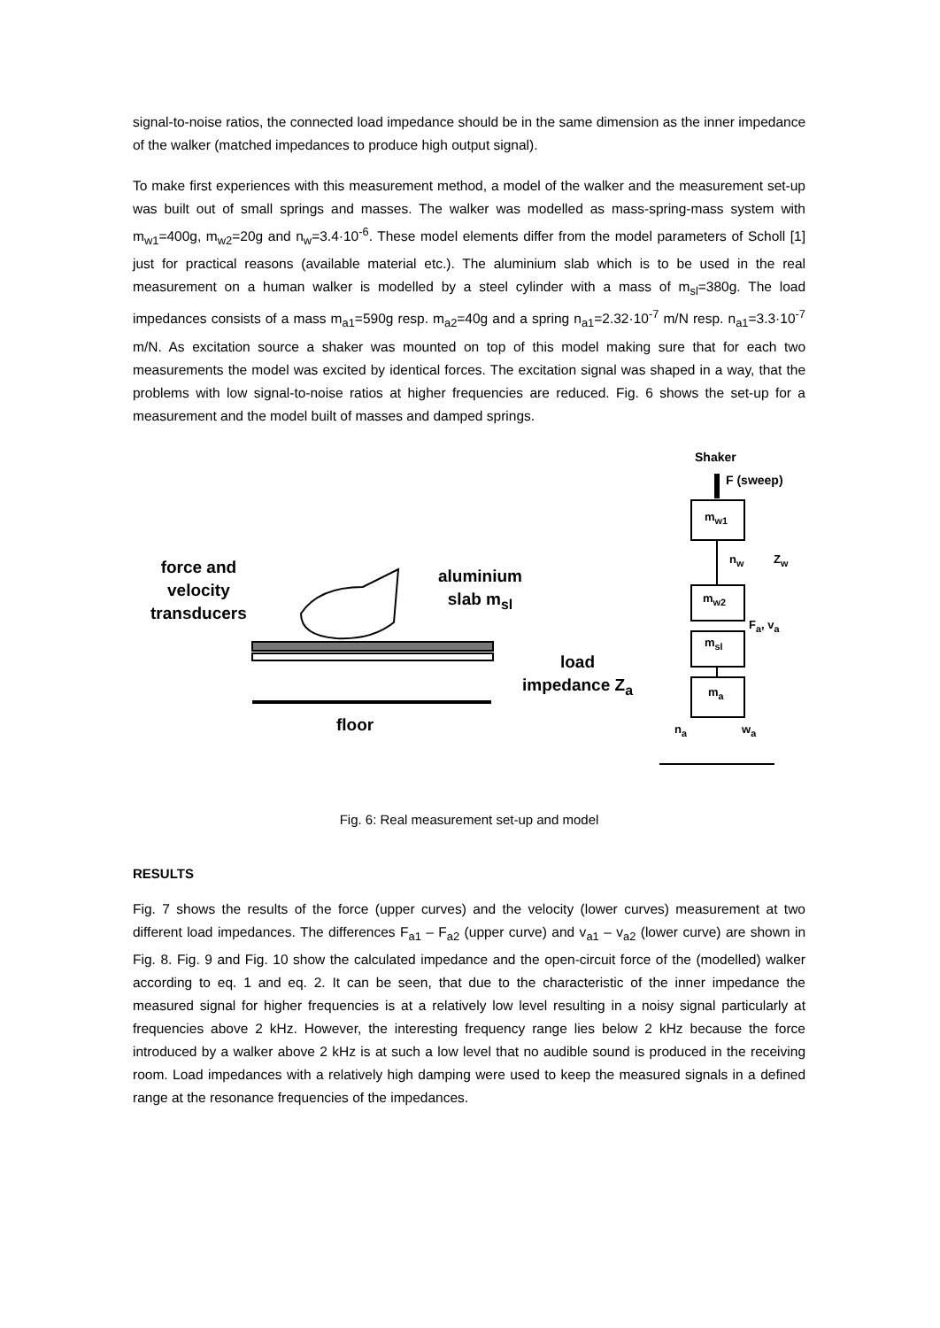signal-to-noise ratios, the connected load impedance should be in the same dimension as the inner impedance of the walker (matched impedances to produce high output signal).
To make first experiences with this measurement method, a model of the walker and the measurement set-up was built out of small springs and masses. The walker was modelled as mass-spring-mass system with m<sub>w1</sub>=400g, m<sub>w2</sub>=20g and n<sub>w</sub>=3.4·10<sup>-6</sup>. These model elements differ from the model parameters of Scholl [1] just for practical reasons (available material etc.). The aluminium slab which is to be used in the real measurement on a human walker is modelled by a steel cylinder with a mass of m<sub>sl</sub>=380g. The load impedances consists of a mass m<sub>a1</sub>=590g resp. m<sub>a2</sub>=40g and a spring n<sub>a1</sub>=2.32·10<sup>-7</sup> m/N resp. n<sub>a1</sub>=3.3·10<sup>-7</sup> m/N. As excitation source a shaker was mounted on top of this model making sure that for each two measurements the model was excited by identical forces. The excitation signal was shaped in a way, that the problems with low signal-to-noise ratios at higher frequencies are reduced. Fig. 6 shows the set-up for a measurement and the model built of masses and damped springs.
force and
velocity
transducers
aluminium
slab m<sub>sl</sub>
load
impedance Z<sub>a</sub>
floor
Shaker
F (sweep)
m<sub>w1</sub>
n<sub>w</sub> Z<sub>w</sub>
m<sub>w2</sub>
F<sub>a</sub>, v<sub>a</sub>
m<sub>sl</sub>
m<sub>a</sub>
n<sub>a</sub> w<sub>a</sub>
Fig. 6: Real measurement set-up and model
RESULTS
Fig. 7 shows the results of the force (upper curves) and the velocity (lower curves) measurement at two different load impedances. The differences F<sub>a1</sub> – F<sub>a2</sub> (upper curve) and v<sub>a1</sub> – v<sub>a2</sub> (lower curve) are shown in Fig. 8. Fig. 9 and Fig. 10 show the calculated impedance and the open-circuit force of the (modelled) walker according to eq. 1 and eq. 2. It can be seen, that due to the characteristic of the inner impedance the measured signal for higher frequencies is at a relatively low level resulting in a noisy signal particularly at frequencies above 2 kHz. However, the interesting frequency range lies below 2 kHz because the force introduced by a walker above 2 kHz is at such a low level that no audible sound is produced in the receiving room. Load impedances with a relatively high damping were used to keep the measured signals in a defined range at the resonance frequencies of the impedances.